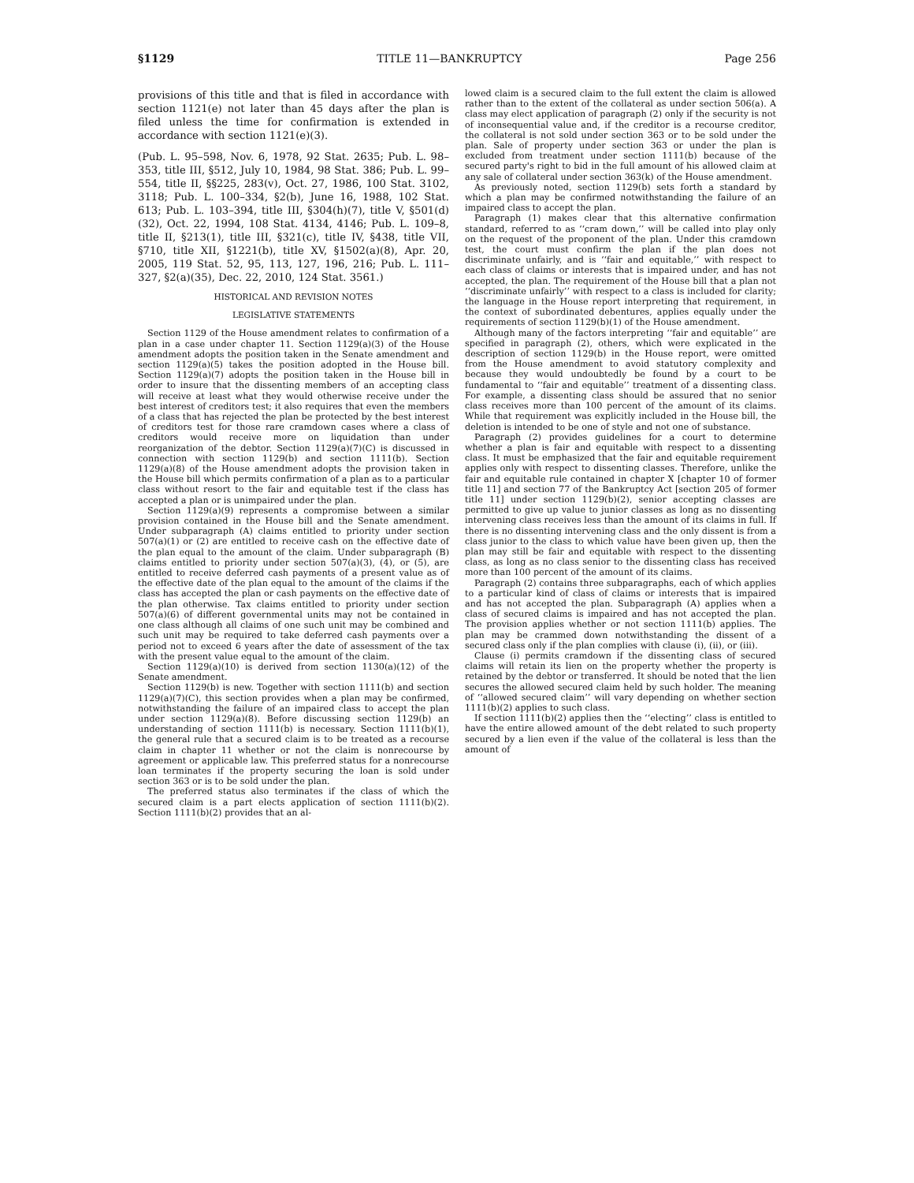§1129 TITLE 11—BANKRUPTCY Page 256
provisions of this title and that is filed in accordance with section 1121(e) not later than 45 days after the plan is filed unless the time for confirmation is extended in accordance with section 1121(e)(3).
(Pub. L. 95–598, Nov. 6, 1978, 92 Stat. 2635; Pub. L. 98–353, title III, §512, July 10, 1984, 98 Stat. 386; Pub. L. 99–554, title II, §§225, 283(v), Oct. 27, 1986, 100 Stat. 3102, 3118; Pub. L. 100–334, §2(b), June 16, 1988, 102 Stat. 613; Pub. L. 103–394, title III, §304(h)(7), title V, §501(d)(32), Oct. 22, 1994, 108 Stat. 4134, 4146; Pub. L. 109–8, title II, §213(1), title III, §321(c), title IV, §438, title VII, §710, title XII, §1221(b), title XV, §1502(a)(8), Apr. 20, 2005, 119 Stat. 52, 95, 113, 127, 196, 216; Pub. L. 111–327, §2(a)(35), Dec. 22, 2010, 124 Stat. 3561.)
HISTORICAL AND REVISION NOTES
LEGISLATIVE STATEMENTS
Section 1129 of the House amendment relates to confirmation of a plan in a case under chapter 11. Section 1129(a)(3) of the House amendment adopts the position taken in the Senate amendment and section 1129(a)(5) takes the position adopted in the House bill. Section 1129(a)(7) adopts the position taken in the House bill in order to insure that the dissenting members of an accepting class will receive at least what they would otherwise receive under the best interest of creditors test; it also requires that even the members of a class that has rejected the plan be protected by the best interest of creditors test for those rare cramdown cases where a class of creditors would receive more on liquidation than under reorganization of the debtor. Section 1129(a)(7)(C) is discussed in connection with section 1129(b) and section 1111(b). Section 1129(a)(8) of the House amendment adopts the provision taken in the House bill which permits confirmation of a plan as to a particular class without resort to the fair and equitable test if the class has accepted a plan or is unimpaired under the plan.
Section 1129(a)(9) represents a compromise between a similar provision contained in the House bill and the Senate amendment. Under subparagraph (A) claims entitled to priority under section 507(a)(1) or (2) are entitled to receive cash on the effective date of the plan equal to the amount of the claim. Under subparagraph (B) claims entitled to priority under section 507(a)(3), (4), or (5), are entitled to receive deferred cash payments of a present value as of the effective date of the plan equal to the amount of the claims if the class has accepted the plan or cash payments on the effective date of the plan otherwise. Tax claims entitled to priority under section 507(a)(6) of different governmental units may not be contained in one class although all claims of one such unit may be combined and such unit may be required to take deferred cash payments over a period not to exceed 6 years after the date of assessment of the tax with the present value equal to the amount of the claim.
Section 1129(a)(10) is derived from section 1130(a)(12) of the Senate amendment.
Section 1129(b) is new. Together with section 1111(b) and section 1129(a)(7)(C), this section provides when a plan may be confirmed, notwithstanding the failure of an impaired class to accept the plan under section 1129(a)(8). Before discussing section 1129(b) an understanding of section 1111(b) is necessary. Section 1111(b)(1), the general rule that a secured claim is to be treated as a recourse claim in chapter 11 whether or not the claim is nonrecourse by agreement or applicable law. This preferred status for a nonrecourse loan terminates if the property securing the loan is sold under section 363 or is to be sold under the plan.
The preferred status also terminates if the class of which the secured claim is a part elects application of section 1111(b)(2). Section 1111(b)(2) provides that an al-
lowed claim is a secured claim to the full extent the claim is allowed rather than to the extent of the collateral as under section 506(a). A class may elect application of paragraph (2) only if the security is not of inconsequential value and, if the creditor is a recourse creditor, the collateral is not sold under section 363 or to be sold under the plan. Sale of property under section 363 or under the plan is excluded from treatment under section 1111(b) because of the secured party's right to bid in the full amount of his allowed claim at any sale of collateral under section 363(k) of the House amendment.
As previously noted, section 1129(b) sets forth a standard by which a plan may be confirmed notwithstanding the failure of an impaired class to accept the plan.
Paragraph (1) makes clear that this alternative confirmation standard, referred to as ‘‘cram down,’’ will be called into play only on the request of the proponent of the plan. Under this cramdown test, the court must confirm the plan if the plan does not discriminate unfairly, and is ‘‘fair and equitable,’’ with respect to each class of claims or interests that is impaired under, and has not accepted, the plan. The requirement of the House bill that a plan not ‘‘discriminate unfairly’’ with respect to a class is included for clarity; the language in the House report interpreting that requirement, in the context of subordinated debentures, applies equally under the requirements of section 1129(b)(1) of the House amendment.
Although many of the factors interpreting ‘‘fair and equitable’’ are specified in paragraph (2), others, which were explicated in the description of section 1129(b) in the House report, were omitted from the House amendment to avoid statutory complexity and because they would undoubtedly be found by a court to be fundamental to ‘‘fair and equitable’’ treatment of a dissenting class. For example, a dissenting class should be assured that no senior class receives more than 100 percent of the amount of its claims. While that requirement was explicitly included in the House bill, the deletion is intended to be one of style and not one of substance.
Paragraph (2) provides guidelines for a court to determine whether a plan is fair and equitable with respect to a dissenting class. It must be emphasized that the fair and equitable requirement applies only with respect to dissenting classes. Therefore, unlike the fair and equitable rule contained in chapter X [chapter 10 of former title 11] and section 77 of the Bankruptcy Act [section 205 of former title 11] under section 1129(b)(2), senior accepting classes are permitted to give up value to junior classes as long as no dissenting intervening class receives less than the amount of its claims in full. If there is no dissenting intervening class and the only dissent is from a class junior to the class to which value have been given up, then the plan may still be fair and equitable with respect to the dissenting class, as long as no class senior to the dissenting class has received more than 100 percent of the amount of its claims.
Paragraph (2) contains three subparagraphs, each of which applies to a particular kind of class of claims or interests that is impaired and has not accepted the plan. Subparagraph (A) applies when a class of secured claims is impaired and has not accepted the plan. The provision applies whether or not section 1111(b) applies. The plan may be crammed down notwithstanding the dissent of a secured class only if the plan complies with clause (i), (ii), or (iii).
Clause (i) permits cramdown if the dissenting class of secured claims will retain its lien on the property whether the property is retained by the debtor or transferred. It should be noted that the lien secures the allowed secured claim held by such holder. The meaning of ‘‘allowed secured claim’’ will vary depending on whether section 1111(b)(2) applies to such class.
If section 1111(b)(2) applies then the ‘‘electing’’ class is entitled to have the entire allowed amount of the debt related to such property secured by a lien even if the value of the collateral is less than the amount of